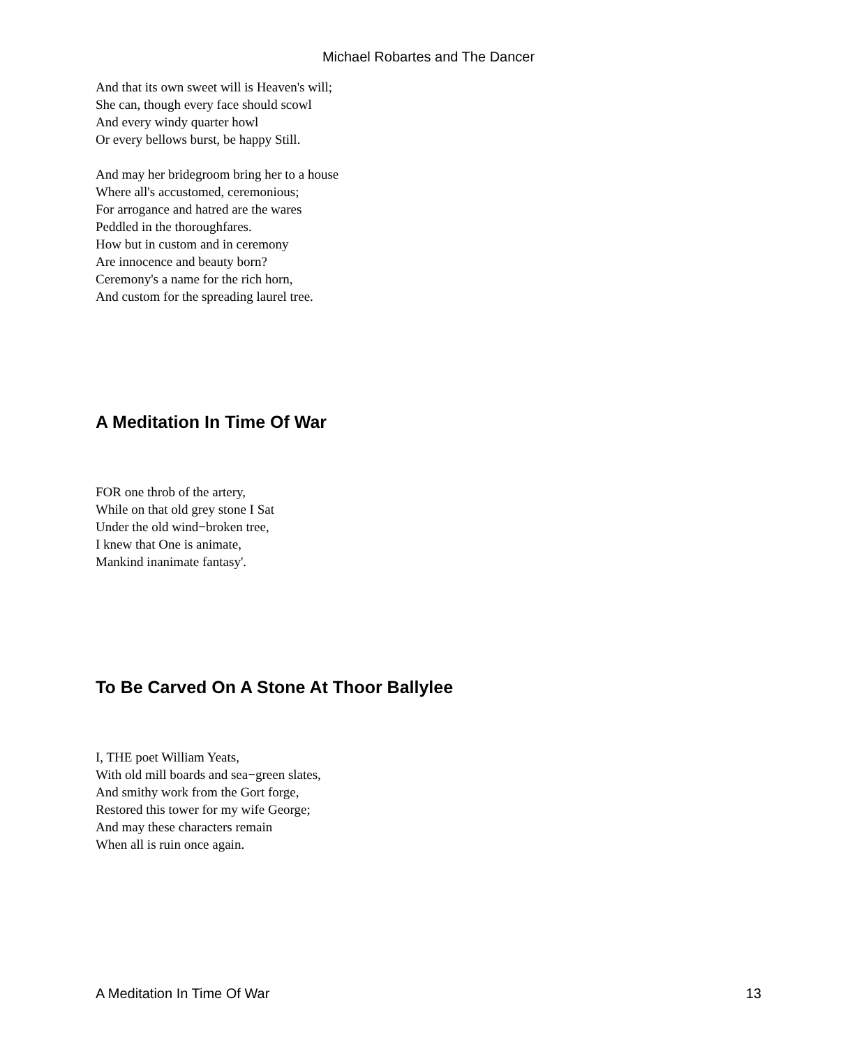Michael Robartes and The Dancer
And that its own sweet will is Heaven's will;
She can, though every face should scowl
And every windy quarter howl
Or every bellows burst, be happy Still.
And may her bridegroom bring her to a house
Where all's accustomed, ceremonious;
For arrogance and hatred are the wares
Peddled in the thoroughfares.
How but in custom and in ceremony
Are innocence and beauty born?
Ceremony's a name for the rich horn,
And custom for the spreading laurel tree.
A Meditation In Time Of War
FOR one throb of the artery,
While on that old grey stone I Sat
Under the old wind−broken tree,
I knew that One is animate,
Mankind inanimate fantasy'.
To Be Carved On A Stone At Thoor Ballylee
I, THE poet William Yeats,
With old mill boards and sea−green slates,
And smithy work from the Gort forge,
Restored this tower for my wife George;
And may these characters remain
When all is ruin once again.
A Meditation In Time Of War 13